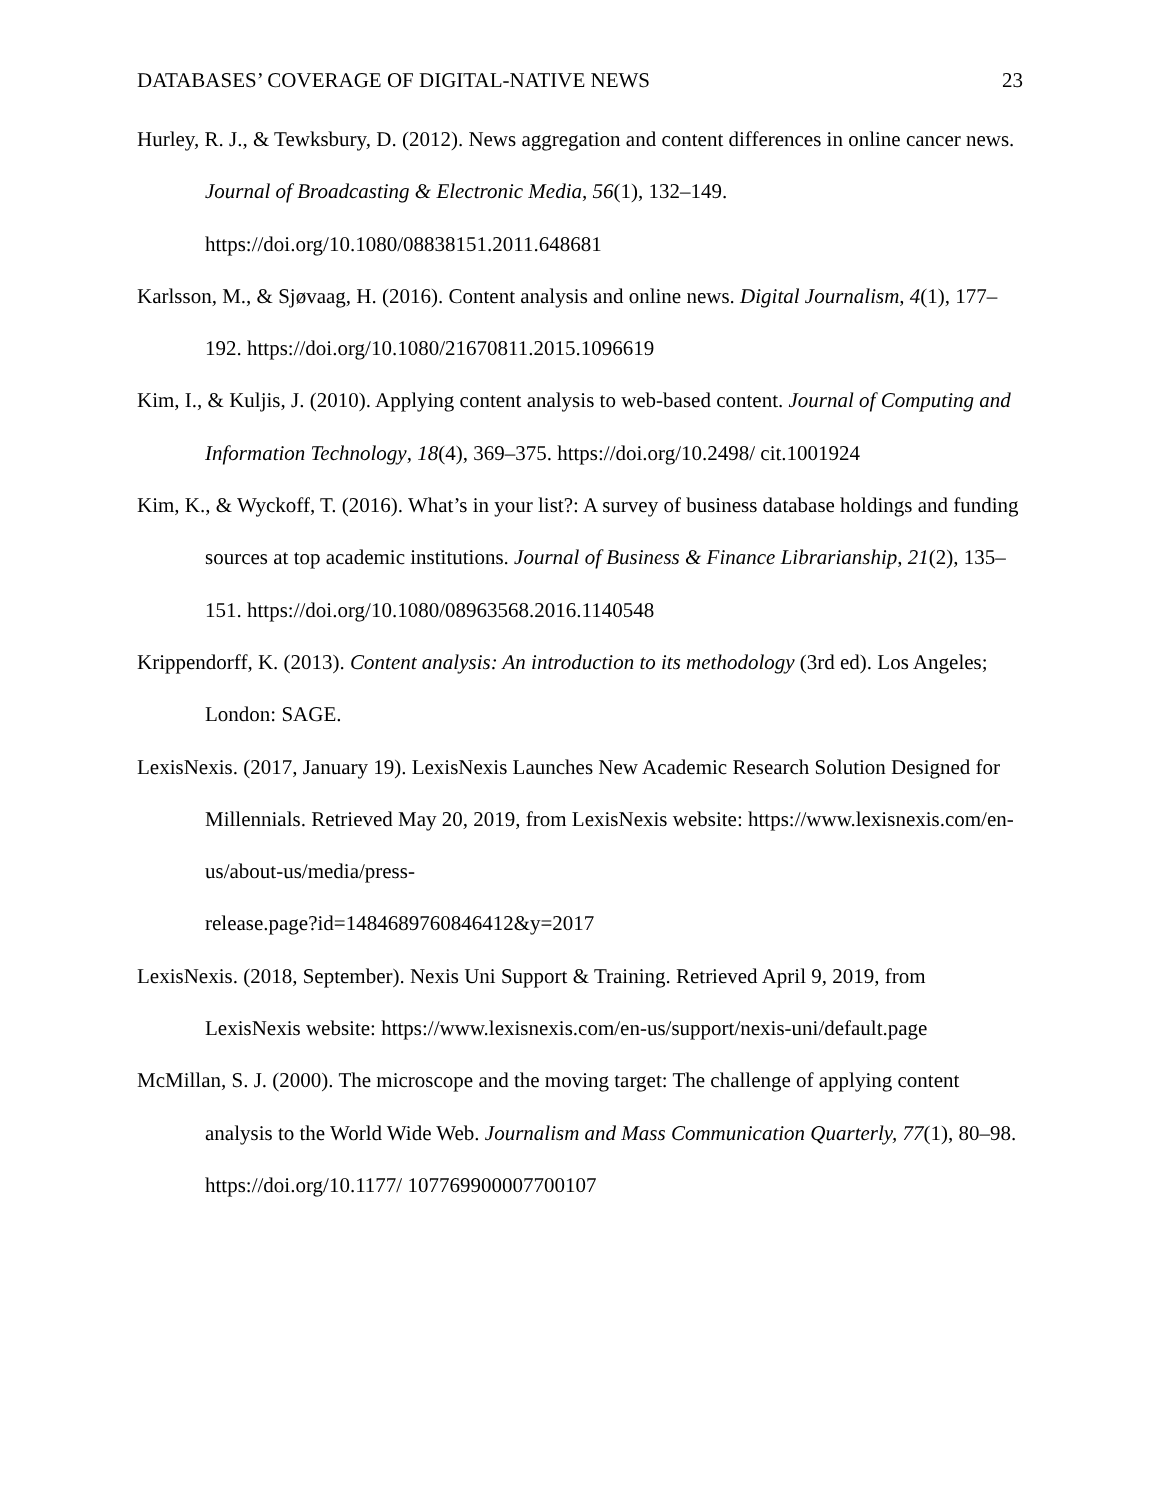DATABASES’ COVERAGE OF DIGITAL-NATIVE NEWS 23
Hurley, R. J., & Tewksbury, D. (2012). News aggregation and content differences in online cancer news. Journal of Broadcasting & Electronic Media, 56(1), 132–149. https://doi.org/10.1080/08838151.2011.648681
Karlsson, M., & Sjøvaag, H. (2016). Content analysis and online news. Digital Journalism, 4(1), 177–192. https://doi.org/10.1080/21670811.2015.1096619
Kim, I., & Kuljis, J. (2010). Applying content analysis to web-based content. Journal of Computing and Information Technology, 18(4), 369–375. https://doi.org/10.2498/ cit.1001924
Kim, K., & Wyckoff, T. (2016). What’s in your list?: A survey of business database holdings and funding sources at top academic institutions. Journal of Business & Finance Librarianship, 21(2), 135–151. https://doi.org/10.1080/08963568.2016.1140548
Krippendorff, K. (2013). Content analysis: An introduction to its methodology (3rd ed). Los Angeles; London: SAGE.
LexisNexis. (2017, January 19). LexisNexis Launches New Academic Research Solution Designed for Millennials. Retrieved May 20, 2019, from LexisNexis website: https://www.lexisnexis.com/en-us/about-us/media/press-
release.page?id=1484689760846412&y=2017
LexisNexis. (2018, September). Nexis Uni Support & Training. Retrieved April 9, 2019, from LexisNexis website: https://www.lexisnexis.com/en-us/support/nexis-uni/default.page
McMillan, S. J. (2000). The microscope and the moving target: The challenge of applying content analysis to the World Wide Web. Journalism and Mass Communication Quarterly, 77(1), 80–98. https://doi.org/10.1177/ 107769900007700107